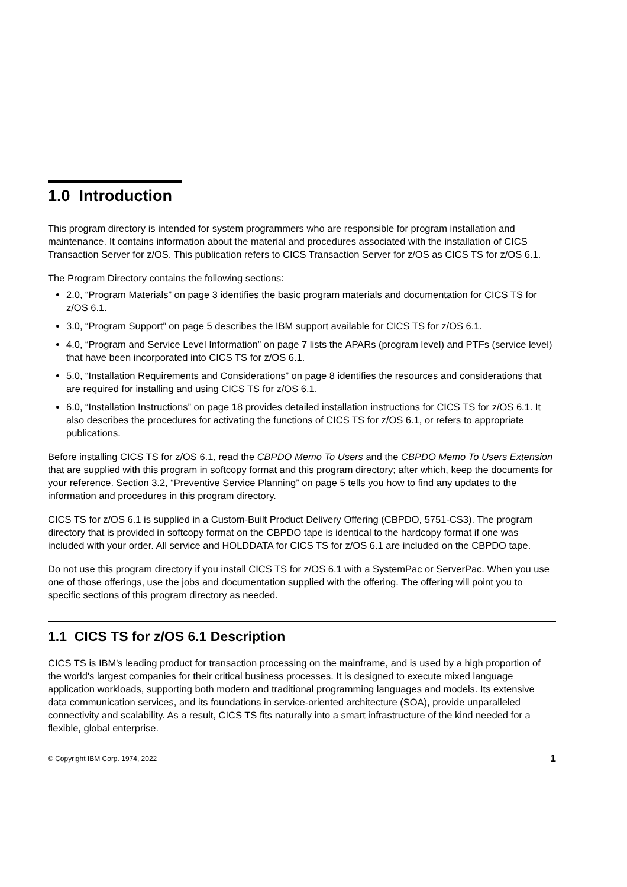1.0 Introduction
This program directory is intended for system programmers who are responsible for program installation and maintenance. It contains information about the material and procedures associated with the installation of CICS Transaction Server for z/OS. This publication refers to CICS Transaction Server for z/OS as CICS TS for z/OS 6.1.
The Program Directory contains the following sections:
2.0, “Program Materials” on page 3 identifies the basic program materials and documentation for CICS TS for z/OS 6.1.
3.0, “Program Support” on page 5 describes the IBM support available for CICS TS for z/OS 6.1.
4.0, “Program and Service Level Information” on page 7 lists the APARs (program level) and PTFs (service level) that have been incorporated into CICS TS for z/OS 6.1.
5.0, “Installation Requirements and Considerations” on page 8 identifies the resources and considerations that are required for installing and using CICS TS for z/OS 6.1.
6.0, “Installation Instructions” on page 18 provides detailed installation instructions for CICS TS for z/OS 6.1. It also describes the procedures for activating the functions of CICS TS for z/OS 6.1, or refers to appropriate publications.
Before installing CICS TS for z/OS 6.1, read the CBPDO Memo To Users and the CBPDO Memo To Users Extension that are supplied with this program in softcopy format and this program directory; after which, keep the documents for your reference. Section 3.2, “Preventive Service Planning” on page 5 tells you how to find any updates to the information and procedures in this program directory.
CICS TS for z/OS 6.1 is supplied in a Custom-Built Product Delivery Offering (CBPDO, 5751-CS3). The program directory that is provided in softcopy format on the CBPDO tape is identical to the hardcopy format if one was included with your order. All service and HOLDDATA for CICS TS for z/OS 6.1 are included on the CBPDO tape.
Do not use this program directory if you install CICS TS for z/OS 6.1 with a SystemPac or ServerPac. When you use one of those offerings, use the jobs and documentation supplied with the offering. The offering will point you to specific sections of this program directory as needed.
1.1 CICS TS for z/OS 6.1 Description
CICS TS is IBM's leading product for transaction processing on the mainframe, and is used by a high proportion of the world's largest companies for their critical business processes. It is designed to execute mixed language application workloads, supporting both modern and traditional programming languages and models. Its extensive data communication services, and its foundations in service-oriented architecture (SOA), provide unparalleled connectivity and scalability. As a result, CICS TS fits naturally into a smart infrastructure of the kind needed for a flexible, global enterprise.
© Copyright IBM Corp. 1974, 2022 1